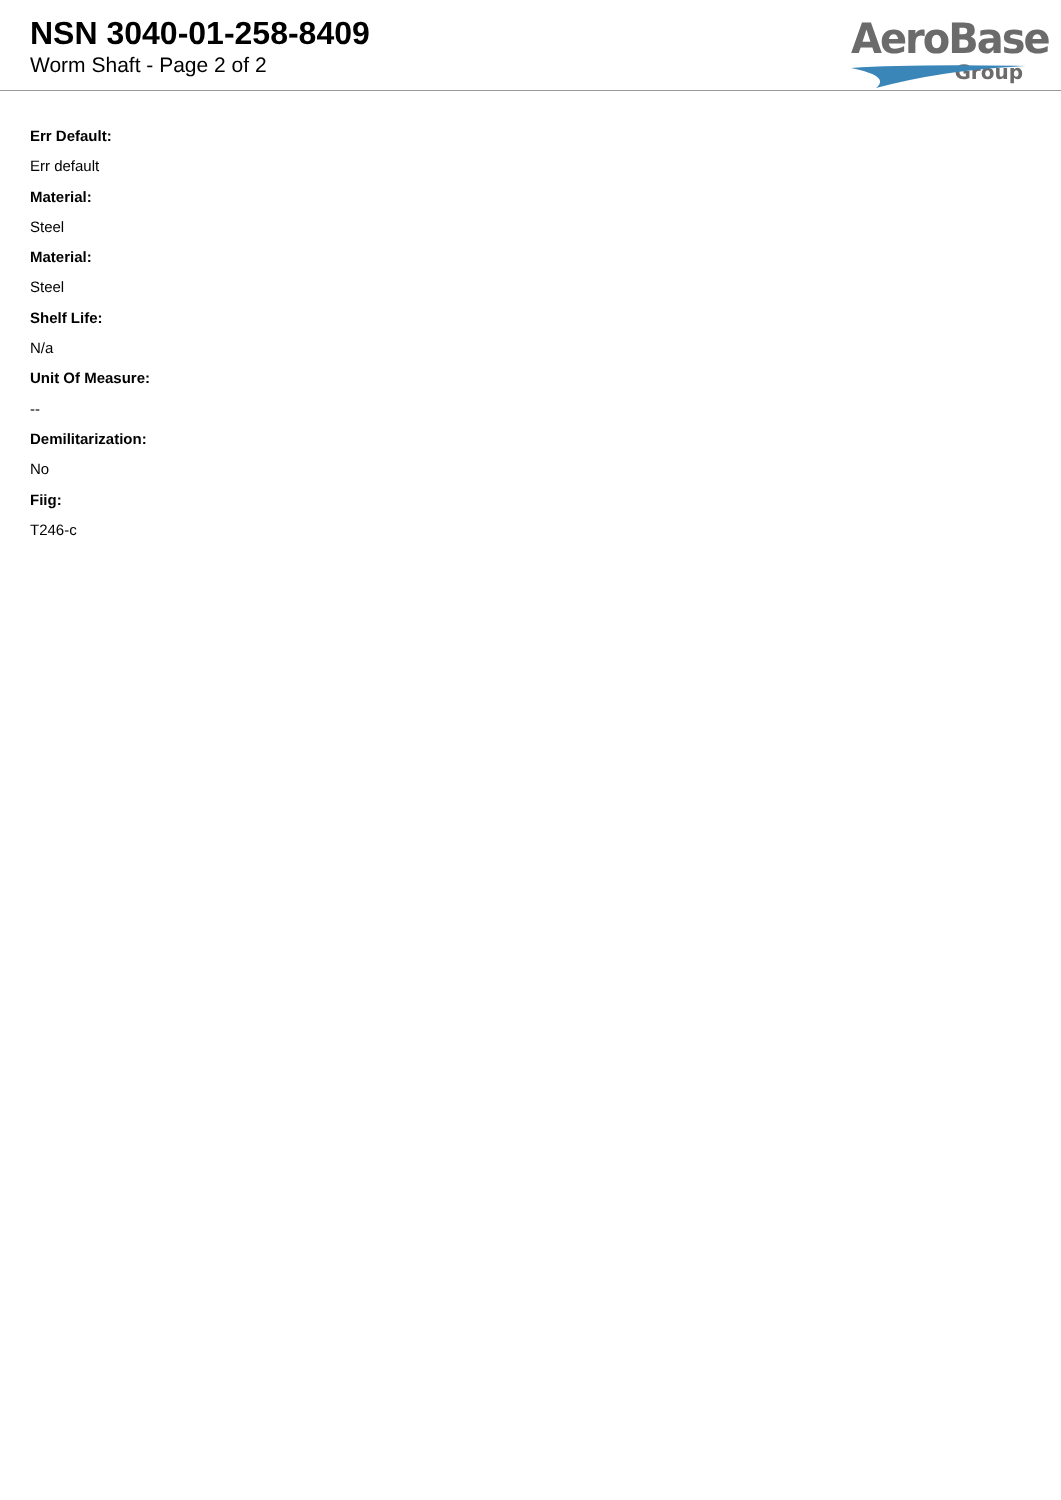NSN 3040-01-258-8409
Worm Shaft - Page 2 of 2
AeroBase
Group
Err Default:
Err default
Material:
Steel
Material:
Steel
Shelf Life:
N/a
Unit Of Measure:
--
Demilitarization:
No
Fiig:
T246-c